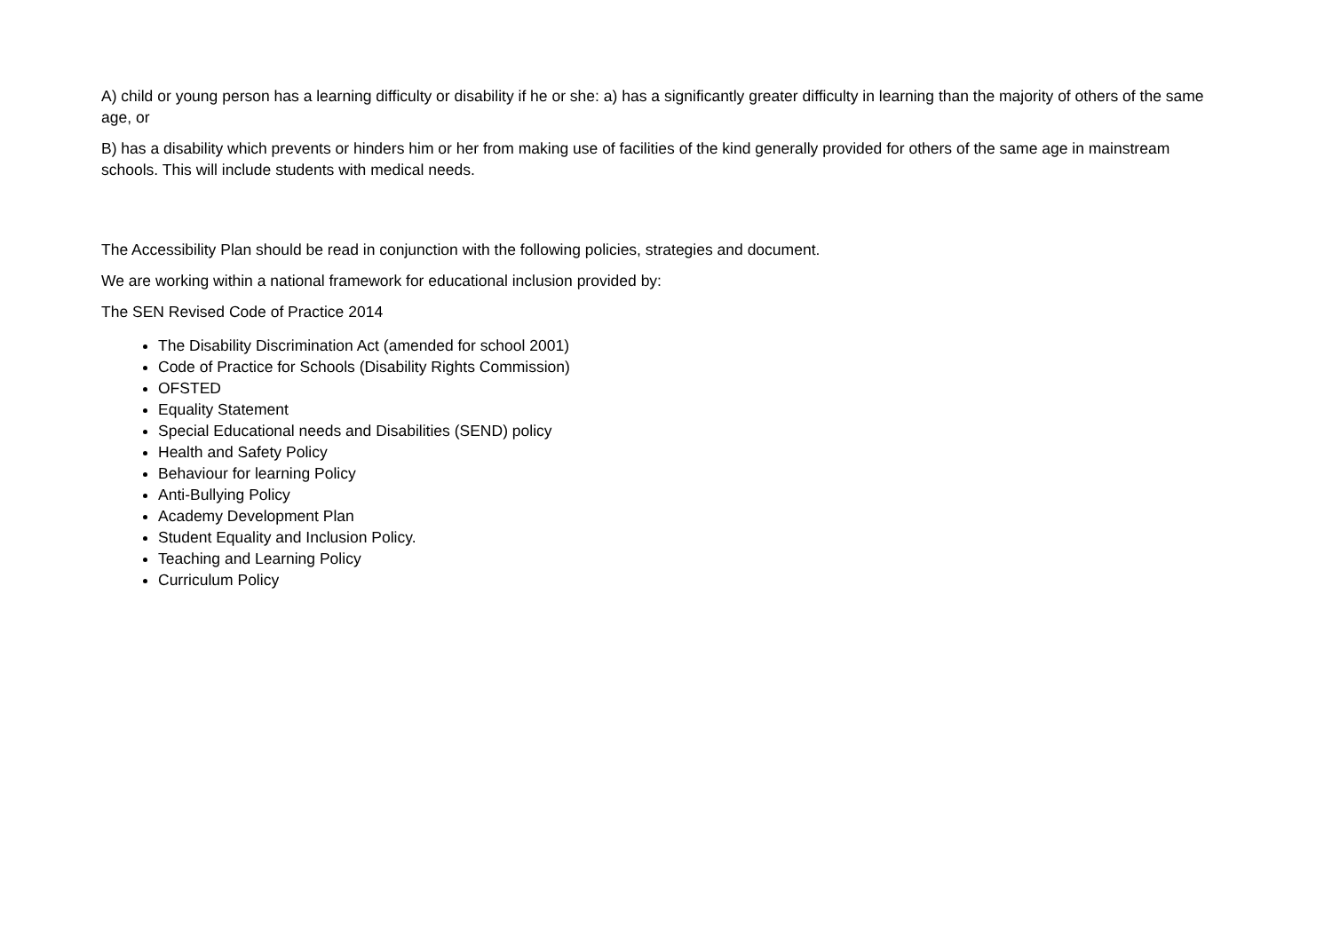A) child or young person has a learning difficulty or disability if he or she: a) has a significantly greater difficulty in learning than the majority of others of the same age, or
B) has a disability which prevents or hinders him or her from making use of facilities of the kind generally provided for others of the same age in mainstream schools. This will include students with medical needs.
The Accessibility Plan should be read in conjunction with the following policies, strategies and document.
We are working within a national framework for educational inclusion provided by:
The SEN Revised Code of Practice 2014
The Disability Discrimination Act (amended for school 2001)
Code of Practice for Schools (Disability Rights Commission)
OFSTED
Equality Statement
Special Educational needs and Disabilities (SEND) policy
Health and Safety Policy
Behaviour for learning Policy
Anti-Bullying Policy
Academy Development Plan
Student Equality and Inclusion Policy.
Teaching and Learning Policy
Curriculum Policy